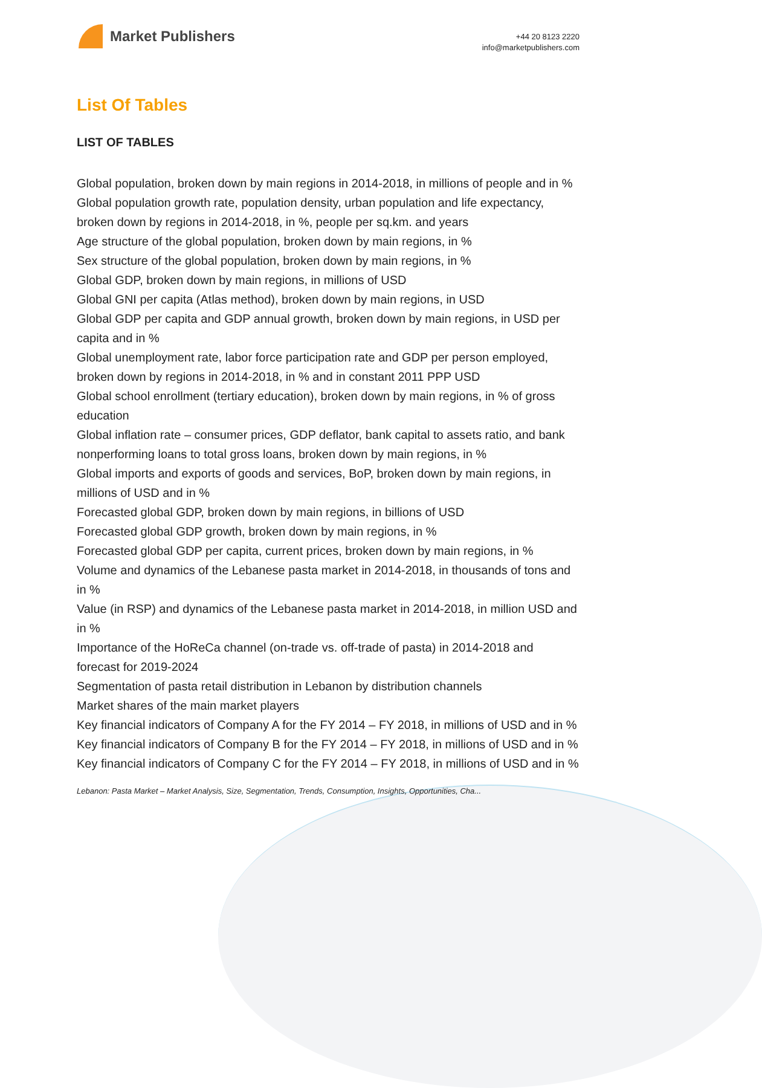Market Publishers
+44 20 8123 2220
info@marketpublishers.com
List Of Tables
LIST OF TABLES
Global population, broken down by main regions in 2014-2018, in millions of people and in %
Global population growth rate, population density, urban population and life expectancy, broken down by regions in 2014-2018, in %, people per sq.km. and years
Age structure of the global population, broken down by main regions, in %
Sex structure of the global population, broken down by main regions, in %
Global GDP, broken down by main regions, in millions of USD
Global GNI per capita (Atlas method), broken down by main regions, in USD
Global GDP per capita and GDP annual growth, broken down by main regions, in USD per capita and in %
Global unemployment rate, labor force participation rate and GDP per person employed, broken down by regions in 2014-2018, in % and in constant 2011 PPP USD
Global school enrollment (tertiary education), broken down by main regions, in % of gross education
Global inflation rate – consumer prices, GDP deflator, bank capital to assets ratio, and bank nonperforming loans to total gross loans, broken down by main regions, in %
Global imports and exports of goods and services, BoP, broken down by main regions, in millions of USD and in %
Forecasted global GDP, broken down by main regions, in billions of USD
Forecasted global GDP growth, broken down by main regions, in %
Forecasted global GDP per capita, current prices, broken down by main regions, in %
Volume and dynamics of the Lebanese pasta market in 2014-2018, in thousands of tons and in %
Value (in RSP) and dynamics of the Lebanese pasta market in 2014-2018, in million USD and in %
Importance of the HoReCa channel (on-trade vs. off-trade of pasta) in 2014-2018 and forecast for 2019-2024
Segmentation of pasta retail distribution in Lebanon by distribution channels
Market shares of the main market players
Key financial indicators of Company A for the FY 2014 – FY 2018, in millions of USD and in %
Key financial indicators of Company B for the FY 2014 – FY 2018, in millions of USD and in %
Key financial indicators of Company C for the FY 2014 – FY 2018, in millions of USD and in %
Lebanon: Pasta Market – Market Analysis, Size, Segmentation, Trends, Consumption, Insights, Opportunities, Cha...